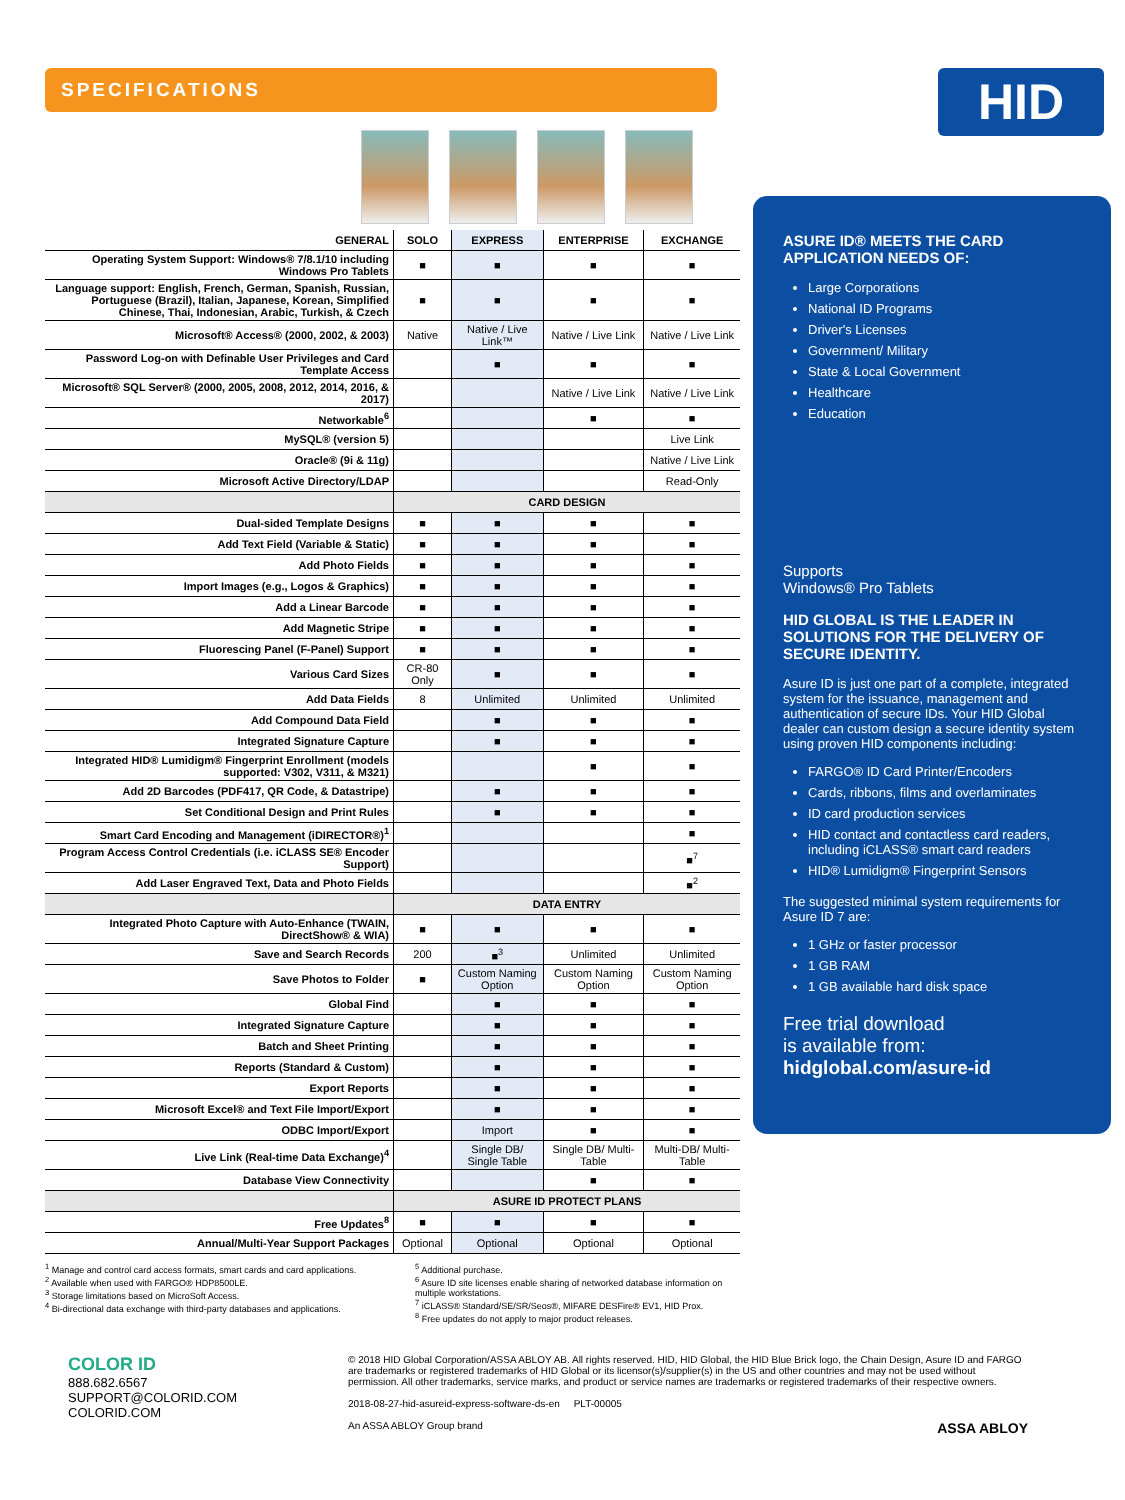SPECIFICATIONS
| GENERAL | SOLO | EXPRESS | ENTERPRISE | EXCHANGE |
| --- | --- | --- | --- | --- |
| Operating System Support: Windows® 7/8.1/10 including Windows Pro Tablets | ■ | ■ | ■ | ■ |
| Language support: English, French, German, Spanish, Russian, Portuguese (Brazil), Italian, Japanese, Korean, Simplified Chinese, Thai, Indonesian, Arabic, Turkish, & Czech | ■ | ■ | ■ | ■ |
| Microsoft® Access® (2000, 2002, & 2003) | Native | Native / Live Link™ | Native / Live Link | Native / Live Link |
| Password Log-on with Definable User Privileges and Card Template Access | | ■ | ■ | ■ |
| Microsoft® SQL Server® (2000, 2005, 2008, 2012, 2014, 2016, & 2017) | | | Native / Live Link | Native / Live Link |
| Networkable<sup>6</sup> | | | ■ | ■ |
| MySQL® (version 5) | | | | Live Link |
| Oracle® (9i & 11g) | | | | Native / Live Link |
| Microsoft Active Directory/LDAP | | | | Read-Only |
| | CARD DESIGN | | | |
| Dual-sided Template Designs | ■ | ■ | ■ | ■ |
| Add Text Field (Variable & Static) | ■ | ■ | ■ | ■ |
| Add Photo Fields | ■ | ■ | ■ | ■ |
| Import Images (e.g., Logos & Graphics) | ■ | ■ | ■ | ■ |
| Add a Linear Barcode | ■ | ■ | ■ | ■ |
| Add Magnetic Stripe | ■ | ■ | ■ | ■ |
| Fluorescing Panel (F-Panel) Support | ■ | ■ | ■ | ■ |
| Various Card Sizes | CR-80 Only | ■ | ■ | ■ |
| Add Data Fields | 8 | Unlimited | Unlimited | Unlimited |
| Add Compound Data Field | | ■ | ■ | ■ |
| Integrated Signature Capture | | ■ | ■ | ■ |
| Integrated HID® Lumidigm® Fingerprint Enrollment (models supported: V302, V311, & M321) | | | ■ | ■ |
| Add 2D Barcodes (PDF417, QR Code, & Datastripe) | | ■ | ■ | ■ |
| Set Conditional Design and Print Rules | | ■ | ■ | ■ |
| Smart Card Encoding and Management (iDIRECTOR®)<sup>1</sup> | | | | ■ |
| Program Access Control Credentials (i.e. iCLASS SE® Encoder Support) | | | | ■<sup>7</sup> |
| Add Laser Engraved Text, Data and Photo Fields | | | | ■<sup>2</sup> |
| | DATA ENTRY | | | |
| Integrated Photo Capture with Auto-Enhance (TWAIN, DirectShow® & WIA) | ■ | ■ | ■ | ■ |
| Save and Search Records | 200 | ■<sup>3</sup> | Unlimited | Unlimited |
| Save Photos to Folder | ■ | Custom Naming Option | Custom Naming Option | Custom Naming Option |
| Global Find | | ■ | ■ | ■ |
| Integrated Signature Capture | | ■ | ■ | ■ |
| Batch and Sheet Printing | | ■ | ■ | ■ |
| Reports (Standard & Custom) | | ■ | ■ | ■ |
| Export Reports | | ■ | ■ | ■ |
| Microsoft Excel® and Text File Import/Export | | ■ | ■ | ■ |
| ODBC Import/Export | | Import | ■ | ■ |
| Live Link (Real-time Data Exchange)<sup>4</sup> | | Single DB/ Single Table | Single DB/ Multi-Table | Multi-DB/ Multi-Table |
| Database View Connectivity | | | ■ | ■ |
| | ASURE ID PROTECT PLANS | | | |
| Free Updates<sup>8</sup> | ■ | ■ | ■ | ■ |
| Annual/Multi-Year Support Packages | Optional | Optional | Optional | Optional |
<sup>1</sup> Manage and control card access formats, smart cards and card applications.
<sup>2</sup> Available when used with FARGO® HDP8500LE.
<sup>3</sup> Storage limitations based on MicroSoft Access.
<sup>4</sup> Bi-directional data exchange with third-party databases and applications.
<sup>5</sup> Additional purchase.
<sup>6</sup> Asure ID site licenses enable sharing of networked database information on multiple workstations.
<sup>7</sup> iCLASS® Standard/SE/SR/Seos®, MIFARE DESFire® EV1, HID Prox.
<sup>8</sup> Free updates do not apply to major product releases.
HID
ASURE ID® MEETS THE CARD APPLICATION NEEDS OF:
Large Corporations
National ID Programs
Driver's Licenses
Government/ Military
State & Local Government
Healthcare
Education
Supports
Windows® Pro Tablets
HID GLOBAL IS THE LEADER IN SOLUTIONS FOR THE DELIVERY OF SECURE IDENTITY.
Asure ID is just one part of a complete, integrated system for the issuance, management and authentication of secure IDs. Your HID Global dealer can custom design a secure identity system using proven HID components including:
FARGO® ID Card Printer/Encoders
Cards, ribbons, films and overlaminates
ID card production services
HID contact and contactless card readers, including iCLASS® smart card readers
HID® Lumidigm® Fingerprint Sensors
The suggested minimal system requirements for Asure ID 7 are:
1 GHz or faster processor
1 GB RAM
1 GB available hard disk space
Free trial download
is available from:
hidglobal.com/asure-id
COLOR ID
888.682.6567
SUPPORT@COLORID.COM
COLORID.COM
© 2018 HID Global Corporation/ASSA ABLOY AB. All rights reserved. HID, HID Global, the HID Blue Brick logo, the Chain Design, Asure ID and FARGO are trademarks or registered trademarks of HID Global or its licensor(s)/supplier(s) in the US and other countries and may not be used without permission. All other trademarks, service marks, and product or service names are trademarks or registered trademarks of their respective owners.
2018-08-27-hid-asureid-express-software-ds-en PLT-00005
An ASSA ABLOY Group brand ASSA ABLOY